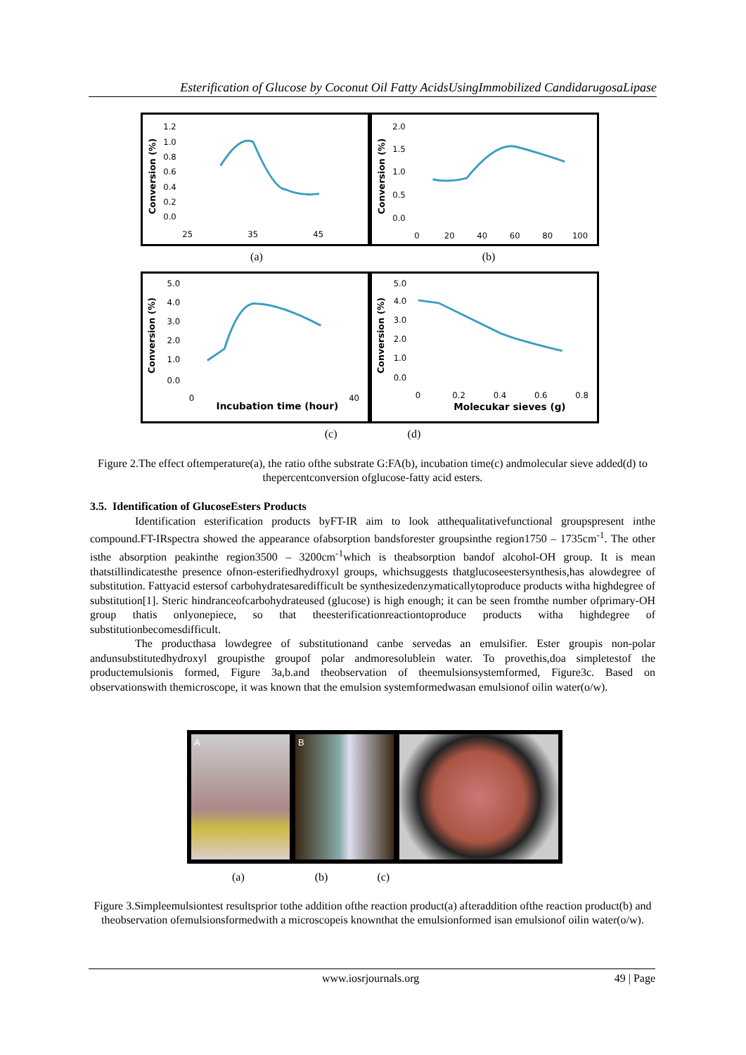Esterification of Glucose by Coconut Oil Fatty AcidsUsingImmobilized CandidarugosaLipase
Conversion (%)
1.2
1.0
0.8
0.6
0.4
0.2
0.0
25
35
45
Conversion (%)
2.0
1.5
1.0
0.5
0.0
0
20
40
60
80
100
(a) (b)
Conversion (%)
5.0
4.0
3.0
2.0
1.0
0.0
0
40
Incubation time (hour)
Conversion (%)
5.0
4.0
3.0
2.0
1.0
0.0
0
0.2
0.4
0.6
0.8
Molecukar sieves (g)
(c) (d)
Figure 2.The effect oftemperature(a), the ratio ofthe substrate G:FA(b), incubation time(c) andmolecular sieve added(d) to thepercentconversion ofglucose-fatty acid esters.
3.5. Identification of GlucoseEsters Products
Identification esterification products byFT-IR aim to look atthequalitativefunctional groupspresent inthe compound.FT-IRspectra showed the appearance ofabsorption bandsforester groupsinthe region1750 – 1735cm<sup>-1</sup>. The other isthe absorption peakinthe region3500 – 3200cm<sup>-1</sup>which is theabsorption bandof alcohol-OH group. It is mean thatstillindicatesthe presence ofnon-esterifiedhydroxyl groups, whichsuggests thatglucoseestersynthesis,has alowdegree of substitution. Fattyacid estersof carbohydratesaredifficult be synthesizedenzymaticallytoproduce products witha highdegree of substitution[1]. Steric hindranceofcarbohydrateused (glucose) is high enough; it can be seen fromthe number ofprimary-OH group thatis onlyonepiece, so that theesterificationreactiontoproduce products witha highdegree of substitutionbecomesdifficult.
The producthasa lowdegree of substitutionand canbe servedas an emulsifier. Ester groupis non-polar andunsubstitutedhydroxyl groupisthe groupof polar andmoresolublein water. To provethis,doa simpletestof the productemulsionis formed, Figure 3a,b.and theobservation of theemulsionsystemformed, Figure3c. Based on observationswith themicroscope, it was known that the emulsion systemformedwasan emulsionof oilin water(o/w).
A B
(a) (b) (c)
Figure 3.Simpleemulsiontest resultsprior tothe addition ofthe reaction product(a) afteraddition ofthe reaction product(b) and theobservation ofemulsionsformedwith a microscopeis knownthat the emulsionformed isan emulsionof oilin water(o/w).
www.iosrjournals.org 49 | Page